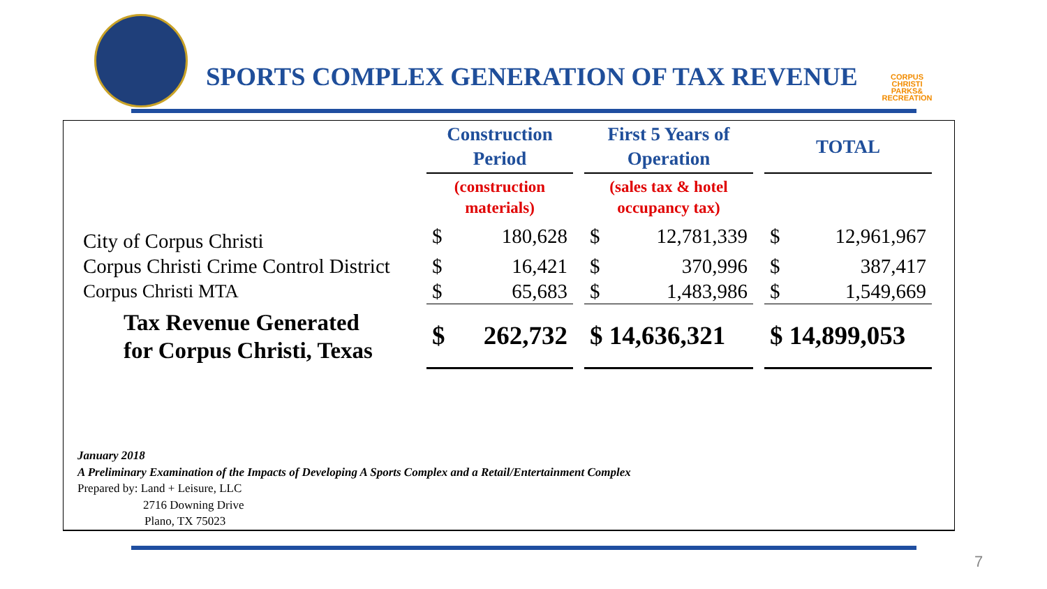CORPUS
CHRISTI
PARKS&
RECREATION
SPORTS COMPLEX GENERATION OF TAX REVENUE
| | Construction Period | | | First 5 Years of Operation | | | TOTAL | |
| --- | --- | --- | --- | --- | --- | --- | --- | --- |
| | (construction materials) | | | (sales tax & hotel occupancy tax) | | | | |
| City of Corpus Christi | $ | 180,628 | | $ | 12,781,339 | | $ | 12,961,967 |
| Corpus Christi Crime Control District | $ | 16,421 | | $ | 370,996 | | $ | 387,417 |
| Corpus Christi MTA | $ | 65,683 | | $ | 1,483,986 | | $ | 1,549,669 |
| Tax Revenue Generated for Corpus Christi, Texas | $ | 262,732 | | $ 14,636,321 | | | $ 14,899,053 | |
January 2018
A Preliminary Examination of the Impacts of Developing A Sports Complex and a Retail/Entertainment Complex
Prepared by: Land + Leisure, LLC
2716 Downing Drive
Plano, TX 75023
7